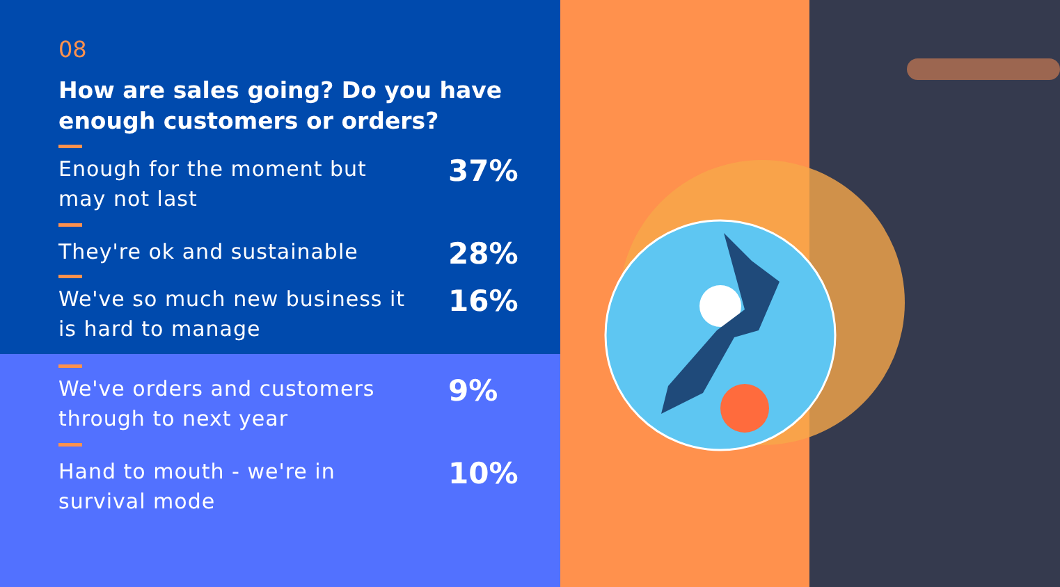08
How are sales going? Do you have enough customers or orders?
Enough for the moment but may not last
37%
They're ok and sustainable
28%
We've so much new business it is hard to manage
16%
We've orders and customers through to next year
9%
Hand to mouth - we're in survival mode
10%